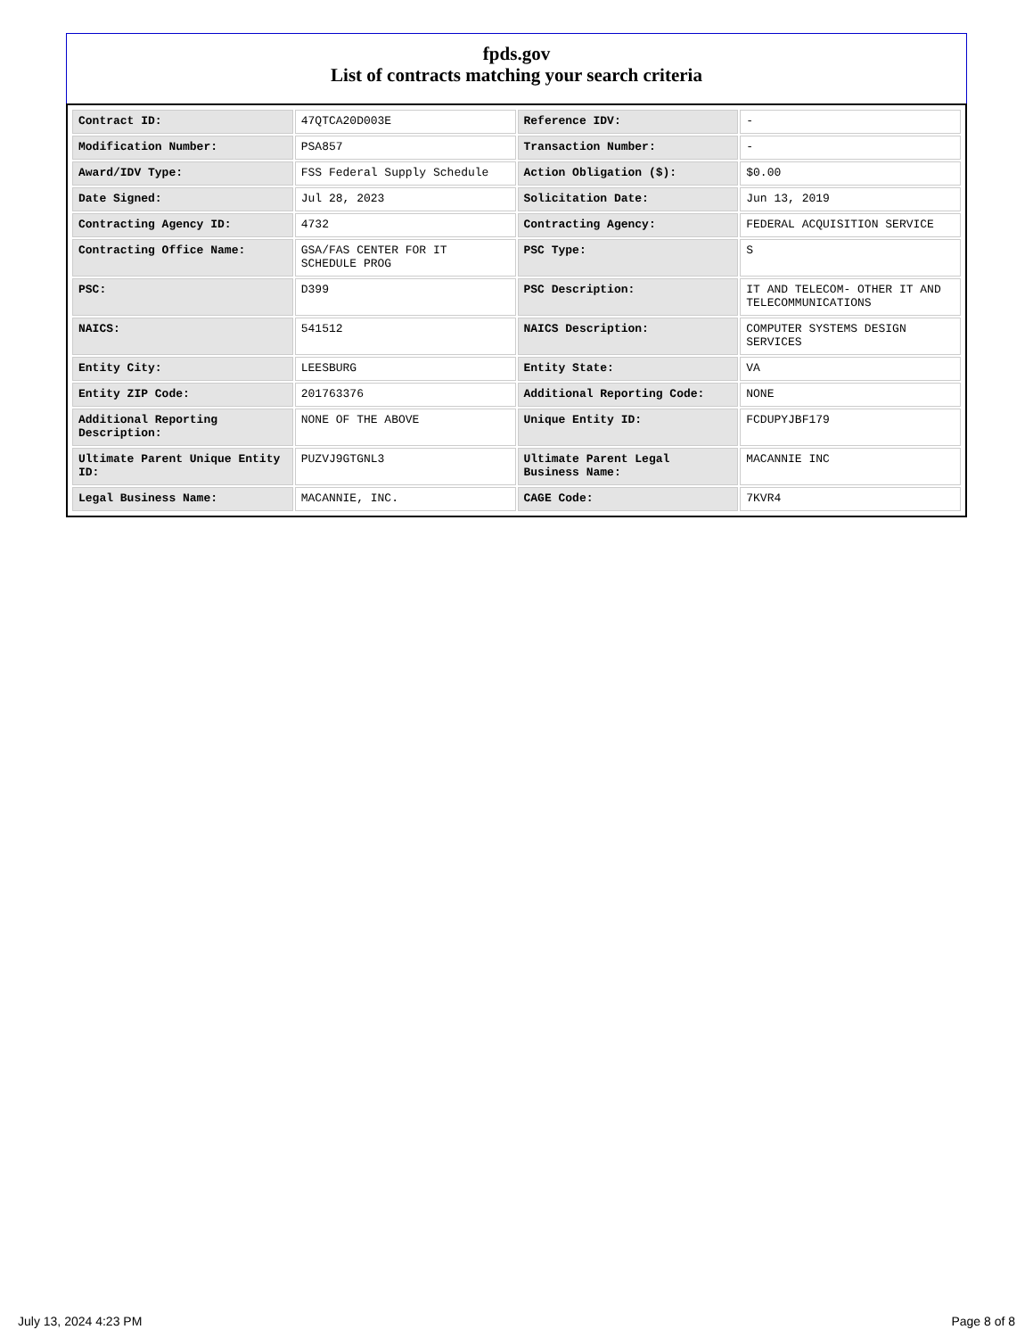fpds.gov
List of contracts matching your search criteria
| Contract ID: | 47QTCA20D003E | Reference IDV: | - |
| Modification Number: | PSA857 | Transaction Number: | - |
| Award/IDV Type: | FSS Federal Supply Schedule | Action Obligation ($): | $0.00 |
| Date Signed: | Jul 28, 2023 | Solicitation Date: | Jun 13, 2019 |
| Contracting Agency ID: | 4732 | Contracting Agency: | FEDERAL ACQUISITION SERVICE |
| Contracting Office Name: | GSA/FAS CENTER FOR IT SCHEDULE PROG | PSC Type: | S |
| PSC: | D399 | PSC Description: | IT AND TELECOM- OTHER IT AND TELECOMMUNICATIONS |
| NAICS: | 541512 | NAICS Description: | COMPUTER SYSTEMS DESIGN SERVICES |
| Entity City: | LEESBURG | Entity State: | VA |
| Entity ZIP Code: | 201763376 | Additional Reporting Code: | NONE |
| Additional Reporting Description: | NONE OF THE ABOVE | Unique Entity ID: | FCDUPYJBF179 |
| Ultimate Parent Unique Entity ID: | PUZVJ9GTGNL3 | Ultimate Parent Legal Business Name: | MACANNIE INC |
| Legal Business Name: | MACANNIE, INC. | CAGE Code: | 7KVR4 |
July 13, 2024 4:23 PM Page 8 of 8